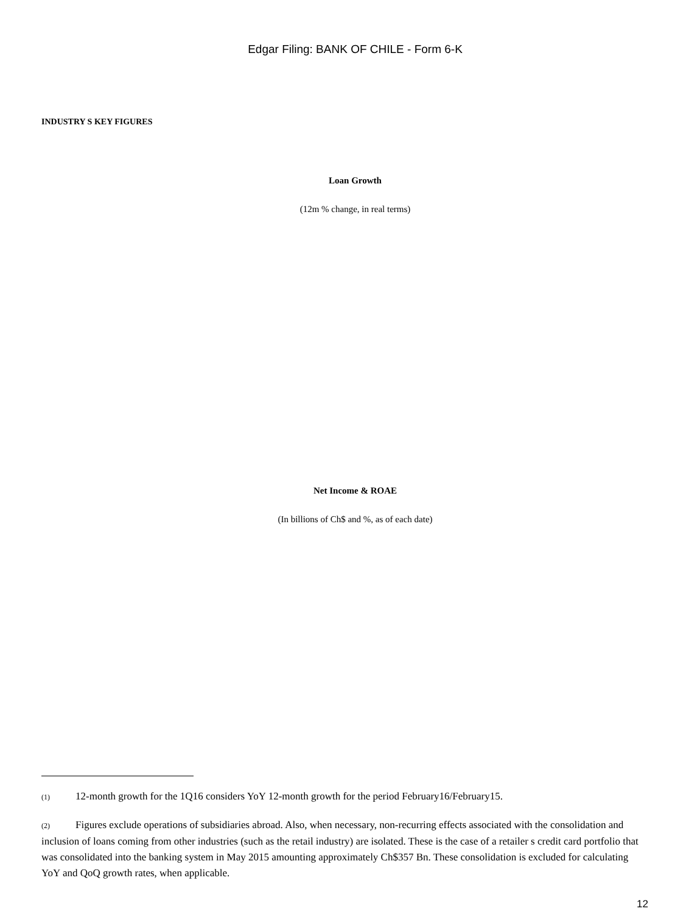Edgar Filing: BANK OF CHILE - Form 6-K
INDUSTRY S KEY FIGURES
Loan Growth
(12m % change, in real terms)
Net Income & ROAE
(In billions of Ch$ and %, as of each date)
(1) 12-month growth for the 1Q16 considers YoY 12-month growth for the period February16/February15.
(2) Figures exclude operations of subsidiaries abroad. Also, when necessary, non-recurring effects associated with the consolidation and inclusion of loans coming from other industries (such as the retail industry) are isolated. These is the case of a retailer s credit card portfolio that was consolidated into the banking system in May 2015 amounting approximately Ch$357 Bn. These consolidation is excluded for calculating YoY and QoQ growth rates, when applicable.
12